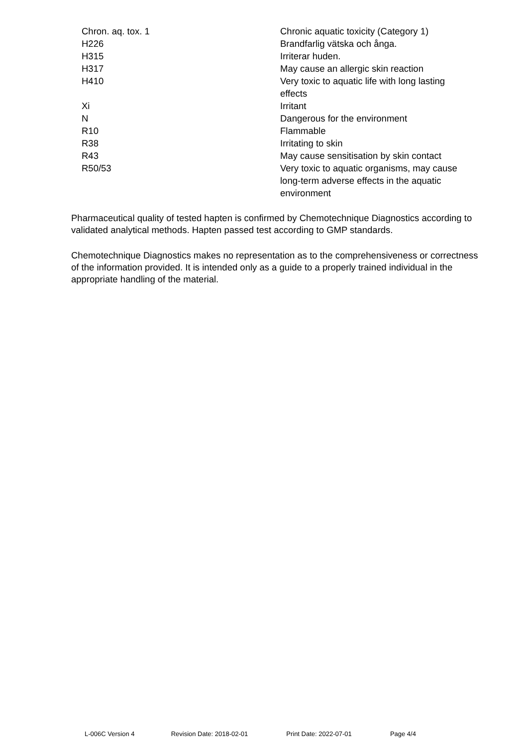| Chron. aq. tox. 1 | Chronic aquatic toxicity (Category 1) |
| H226 | Brandfarlig vätska och ånga. |
| H315 | Irriterar huden. |
| H317 | May cause an allergic skin reaction |
| H410 | Very toxic to aquatic life with long lasting effects |
| Xi | Irritant |
| N | Dangerous for the environment |
| R10 | Flammable |
| R38 | Irritating to skin |
| R43 | May cause sensitisation by skin contact |
| R50/53 | Very toxic to aquatic organisms, may cause long-term adverse effects in the aquatic environment |
Pharmaceutical quality of tested hapten is confirmed by Chemotechnique Diagnostics according to validated analytical methods. Hapten passed test according to GMP standards.
Chemotechnique Diagnostics makes no representation as to the comprehensiveness or correctness of the information provided. It is intended only as a guide to a properly trained individual in the appropriate handling of the material.
L-006C Version 4 Revision Date: 2018-02-01 Print Date: 2022-07-01 Page 4/4